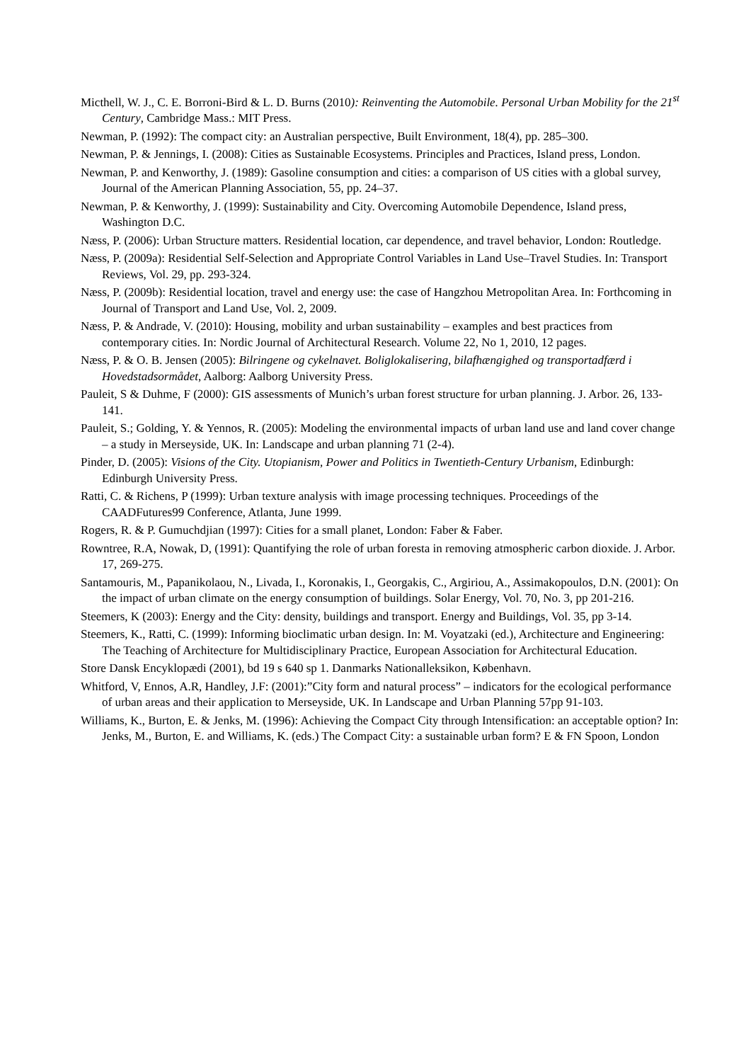Micthell, W. J., C. E. Borroni-Bird & L. D. Burns (2010): Reinventing the Automobile. Personal Urban Mobility for the 21<sup>st</sup> Century, Cambridge Mass.: MIT Press.
Newman, P. (1992): The compact city: an Australian perspective, Built Environment, 18(4), pp. 285–300.
Newman, P. & Jennings, I. (2008): Cities as Sustainable Ecosystems. Principles and Practices, Island press, London.
Newman, P. and Kenworthy, J. (1989): Gasoline consumption and cities: a comparison of US cities with a global survey, Journal of the American Planning Association, 55, pp. 24–37.
Newman, P. & Kenworthy, J. (1999): Sustainability and City. Overcoming Automobile Dependence, Island press, Washington D.C.
Næss, P. (2006): Urban Structure matters. Residential location, car dependence, and travel behavior, London: Routledge.
Næss, P. (2009a): Residential Self-Selection and Appropriate Control Variables in Land Use–Travel Studies. In: Transport Reviews, Vol. 29, pp. 293-324.
Næss, P. (2009b): Residential location, travel and energy use: the case of Hangzhou Metropolitan Area. In: Forthcoming in Journal of Transport and Land Use, Vol. 2, 2009.
Næss, P. & Andrade, V. (2010): Housing, mobility and urban sustainability – examples and best practices from contemporary cities. In: Nordic Journal of Architectural Research. Volume 22, No 1, 2010, 12 pages.
Næss, P. & O. B. Jensen (2005): Bilringene og cykelnavet. Boliglokalisering, bilafhængighed og transportadfærd i Hovedstadsormådet, Aalborg: Aalborg University Press.
Pauleit, S & Duhme, F (2000): GIS assessments of Munich’s urban forest structure for urban planning. J. Arbor. 26, 133-141.
Pauleit, S.; Golding, Y. & Yennos, R. (2005): Modeling the environmental impacts of urban land use and land cover change – a study in Merseyside, UK. In: Landscape and urban planning 71 (2-4).
Pinder, D. (2005): Visions of the City. Utopianism, Power and Politics in Twentieth-Century Urbanism, Edinburgh: Edinburgh University Press.
Ratti, C. & Richens, P (1999): Urban texture analysis with image processing techniques. Proceedings of the CAADFutures99 Conference, Atlanta, June 1999.
Rogers, R. & P. Gumuchdjian (1997): Cities for a small planet, London: Faber & Faber.
Rowntree, R.A, Nowak, D, (1991): Quantifying the role of urban foresta in removing atmospheric carbon dioxide. J. Arbor. 17, 269-275.
Santamouris, M., Papanikolaou, N., Livada, I., Koronakis, I., Georgakis, C., Argiriou, A., Assimakopoulos, D.N. (2001): On the impact of urban climate on the energy consumption of buildings. Solar Energy, Vol. 70, No. 3, pp 201-216.
Steemers, K (2003): Energy and the City: density, buildings and transport. Energy and Buildings, Vol. 35, pp 3-14.
Steemers, K., Ratti, C. (1999): Informing bioclimatic urban design. In: M. Voyatzaki (ed.), Architecture and Engineering: The Teaching of Architecture for Multidisciplinary Practice, European Association for Architectural Education.
Store Dansk Encyklopædi (2001), bd 19 s 640 sp 1. Danmarks Nationalleksikon, København.
Whitford, V, Ennos, A.R, Handley, J.F: (2001):”City form and natural process” – indicators for the ecological performance of urban areas and their application to Merseyside, UK. In Landscape and Urban Planning 57pp 91-103.
Williams, K., Burton, E. & Jenks, M. (1996): Achieving the Compact City through Intensification: an acceptable option? In: Jenks, M., Burton, E. and Williams, K. (eds.) The Compact City: a sustainable urban form? E & FN Spoon, London